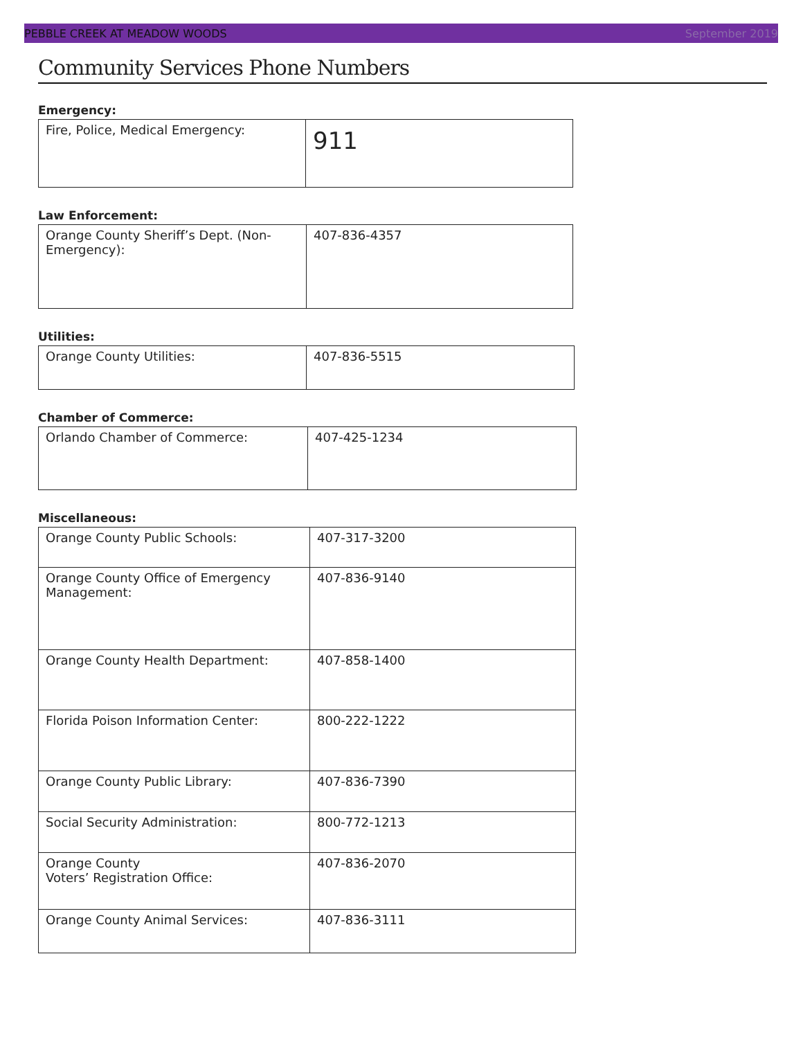PEBBLE CREEK AT MEADOW WOODS September 2019
Community Services Phone Numbers
Emergency:
| Fire, Police, Medical Emergency: | 911 |
Law Enforcement:
| Orange County Sheriff’s Dept. (Non-Emergency): | 407-836-4357 |
Utilities:
| Orange County Utilities: | 407-836-5515 |
Chamber of Commerce:
| Orlando Chamber of Commerce: | 407-425-1234 |
Miscellaneous:
| Orange County Public Schools: | 407-317-3200 |
| Orange County Office of Emergency Management: | 407-836-9140 |
| Orange County Health Department: | 407-858-1400 |
| Florida Poison Information Center: | 800-222-1222 |
| Orange County Public Library: | 407-836-7390 |
| Social Security Administration: | 800-772-1213 |
| Orange County Voters’ Registration Office: | 407-836-2070 |
| Orange County Animal Services: | 407-836-3111 |